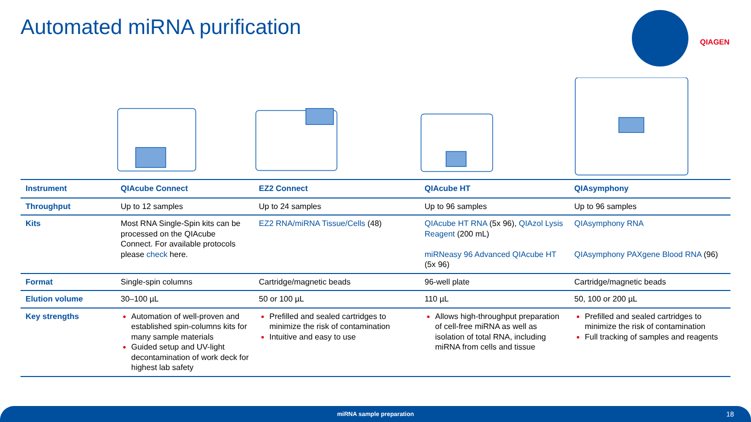Automated miRNA purification
QIAGEN
| Instrument | QIAcube Connect | EZ2 Connect | QIAcube HT | QIAsymphony |
| --- | --- | --- | --- | --- |
| Throughput | Up to 12 samples | Up to 24 samples | Up to 96 samples | Up to 96 samples |
| Kits | Most RNA Single-Spin kits can be processed on the QIAcube Connect. For available protocols please check here. | EZ2 RNA/miRNA Tissue/Cells (48) | QIAcube HT RNA (5x 96), QIAzol Lysis Reagent (200 mL) miRNeasy 96 Advanced QIAcube HT (5x 96) | QIAsymphony RNA QIAsymphony PAXgene Blood RNA (96) |
| Format | Single-spin columns | Cartridge/magnetic beads | 96-well plate | Cartridge/magnetic beads |
| Elution volume | 30–100 µL | 50 or 100 µL | 110 µL | 50, 100 or 200 µL |
| Key strengths | Automation of well-proven and established spin-columns kits for many sample materials Guided setup and UV-light decontamination of work deck for highest lab safety | Prefilled and sealed cartridges to minimize the risk of contamination Intuitive and easy to use | Allows high-throughput preparation of cell-free miRNA as well as isolation of total RNA, including miRNA from cells and tissue | Prefilled and sealed cartridges to minimize the risk of contamination Full tracking of samples and reagents |
miRNA sample preparation 18